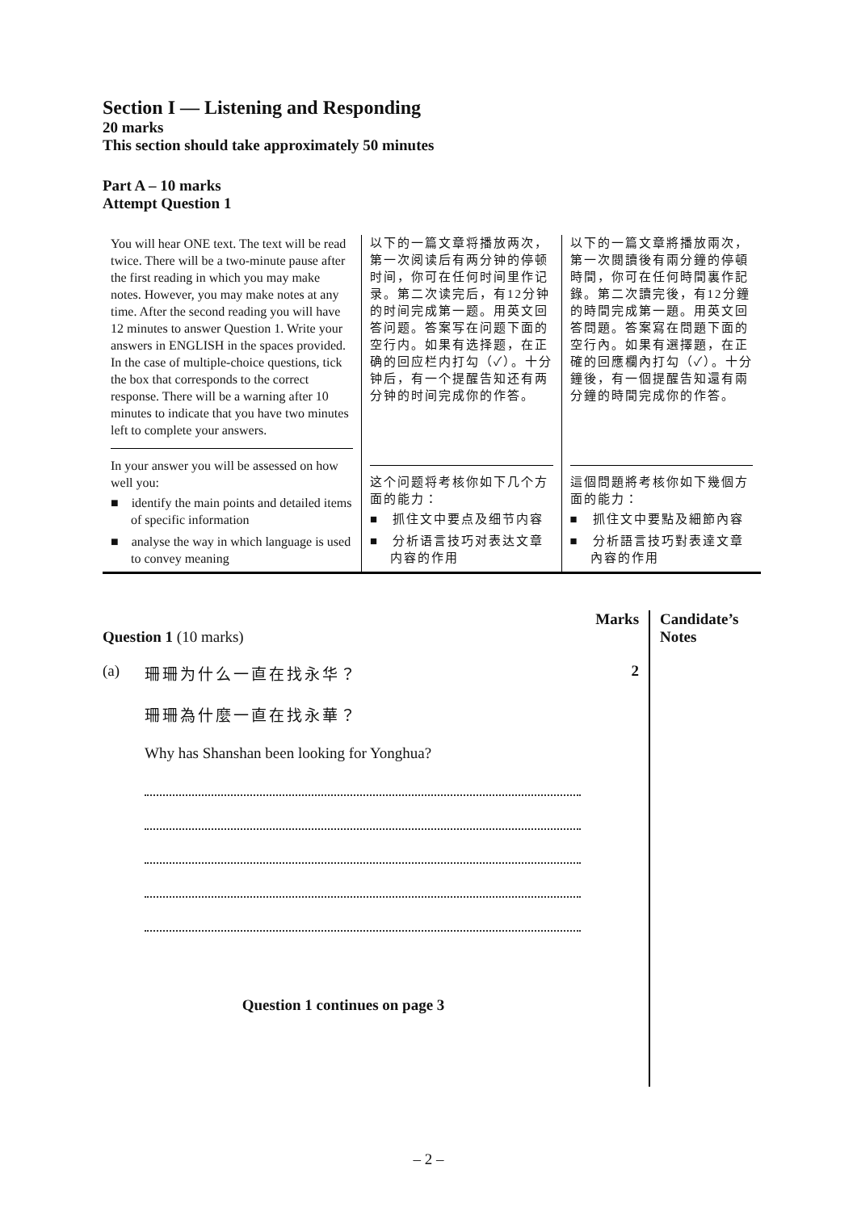Section I — Listening and Responding
20 marks
This section should take approximately 50 minutes
Part A – 10 marks
Attempt Question 1
| You will hear ONE text. The text will be read twice. There will be a two-minute pause after the first reading in which you may make notes. However, you may make notes at any time. After the second reading you will have 12 minutes to answer Question 1. Write your answers in ENGLISH in the spaces provided. In the case of multiple-choice questions, tick the box that corresponds to the correct response. There will be a warning after 10 minutes to indicate that you have two minutes left to complete your answers. In your answer you will be assessed on how well you: ■ identify the main points and detailed items of specific information ■ analyse the way in which language is used to convey meaning | 以下的一篇文章将播放两次，第一次阅读后有两分钟的停顿时间，你可在任何时间里作记录。第二次读完后，有12分钟的时间完成第一题。用英文回答问题。答案写在问题下面的空行内。如果有选择题，在正确的回应栏内打勾（✓）。十分钟后，有一个提醒告知还有两分钟的时间完成你的作答。 这个问题将考核你如下几个方面的能力： ■ 抓住文中要点及细节内容 ■ 分析语言技巧对表达文章内容的作用 | 以下的一篇文章將播放兩次，第一次閱讀後有兩分鐘的停頓時間，你可在任何時間裏作記錄。第二次讀完後，有12分鐘的時間完成第一題。用英文回答問題。答案寫在問題下面的空行內。如果有選擇題，在正確的回應欄內打勾（✓）。十分鐘後，有一個提醒告知還有兩分鐘的時間完成你的作答。 這個問題將考核你如下幾個方面的能力： ■ 抓住文中要點及細節內容 ■ 分析語言技巧對表達文章內容的作用 |
Marks
Question 1 (10 marks)
(a) 珊珊为什么一直在找永华？ 2
珊珊為什麼一直在找永華？
Why has Shanshan been looking for Yonghua?
Question 1 continues on page 3
Candidate’s Notes
– 2 –